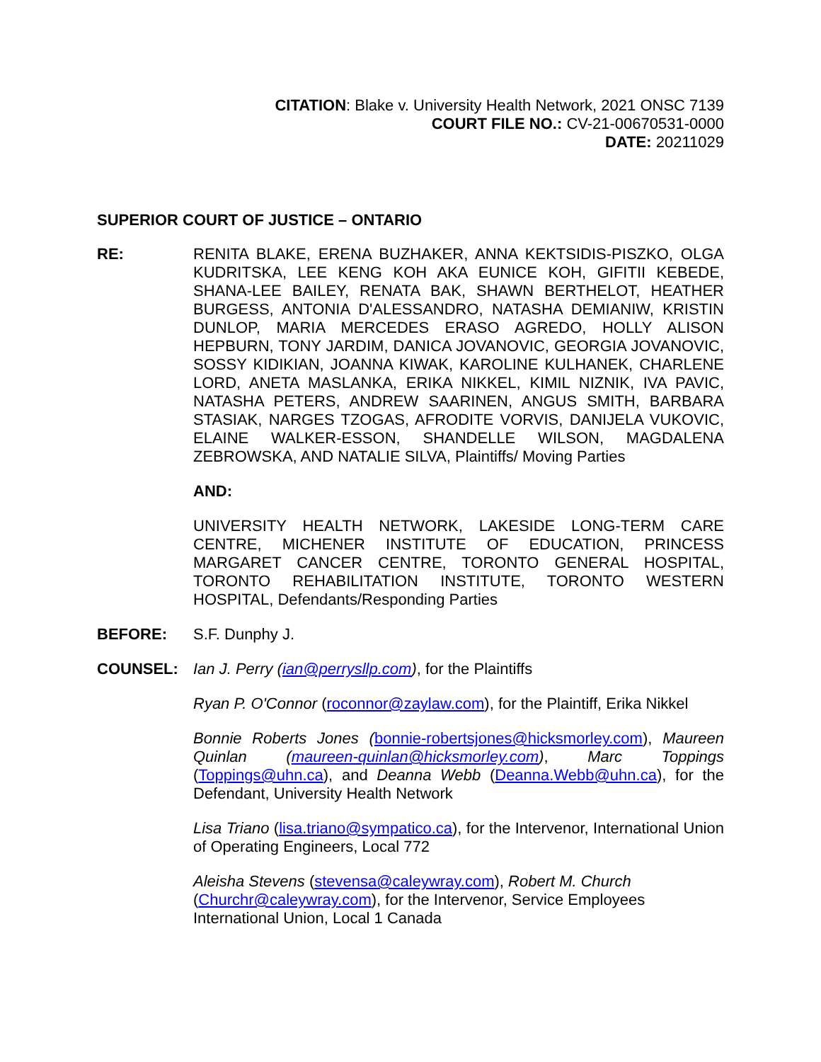CITATION: Blake v. University Health Network, 2021 ONSC 7139
COURT FILE NO.: CV-21-00670531-0000
DATE: 20211029
SUPERIOR COURT OF JUSTICE – ONTARIO
RE: RENITA BLAKE, ERENA BUZHAKER, ANNA KEKTSIDIS-PISZKO, OLGA KUDRITSKA, LEE KENG KOH AKA EUNICE KOH, GIFITII KEBEDE, SHANA-LEE BAILEY, RENATA BAK, SHAWN BERTHELOT, HEATHER BURGESS, ANTONIA D'ALESSANDRO, NATASHA DEMIANIW, KRISTIN DUNLOP, MARIA MERCEDES ERASO AGREDO, HOLLY ALISON HEPBURN, TONY JARDIM, DANICA JOVANOVIC, GEORGIA JOVANOVIC, SOSSY KIDIKIAN, JOANNA KIWAK, KAROLINE KULHANEK, CHARLENE LORD, ANETA MASLANKA, ERIKA NIKKEL, KIMIL NIZNIK, IVA PAVIC, NATASHA PETERS, ANDREW SAARINEN, ANGUS SMITH, BARBARA STASIAK, NARGES TZOGAS, AFRODITE VORVIS, DANIJELA VUKOVIC, ELAINE WALKER-ESSON, SHANDELLE WILSON, MAGDALENA ZEBROWSKA, AND NATALIE SILVA, Plaintiffs/ Moving Parties
AND:
UNIVERSITY HEALTH NETWORK, LAKESIDE LONG-TERM CARE CENTRE, MICHENER INSTITUTE OF EDUCATION, PRINCESS MARGARET CANCER CENTRE, TORONTO GENERAL HOSPITAL, TORONTO REHABILITATION INSTITUTE, TORONTO WESTERN HOSPITAL, Defendants/Responding Parties
BEFORE: S.F. Dunphy J.
COUNSEL: Ian J. Perry (ian@perrysllp.com), for the Plaintiffs
Ryan P. O'Connor (roconnor@zaylaw.com), for the Plaintiff, Erika Nikkel
Bonnie Roberts Jones (bonnie-robertsjones@hicksmorley.com), Maureen Quinlan (maureen-quinlan@hicksmorley.com), Marc Toppings (Toppings@uhn.ca), and Deanna Webb (Deanna.Webb@uhn.ca), for the Defendant, University Health Network
Lisa Triano (lisa.triano@sympatico.ca), for the Intervenor, International Union of Operating Engineers, Local 772
Aleisha Stevens (stevensa@caleywray.com), Robert M. Church (Churchr@caleywray.com), for the Intervenor, Service Employees International Union, Local 1 Canada